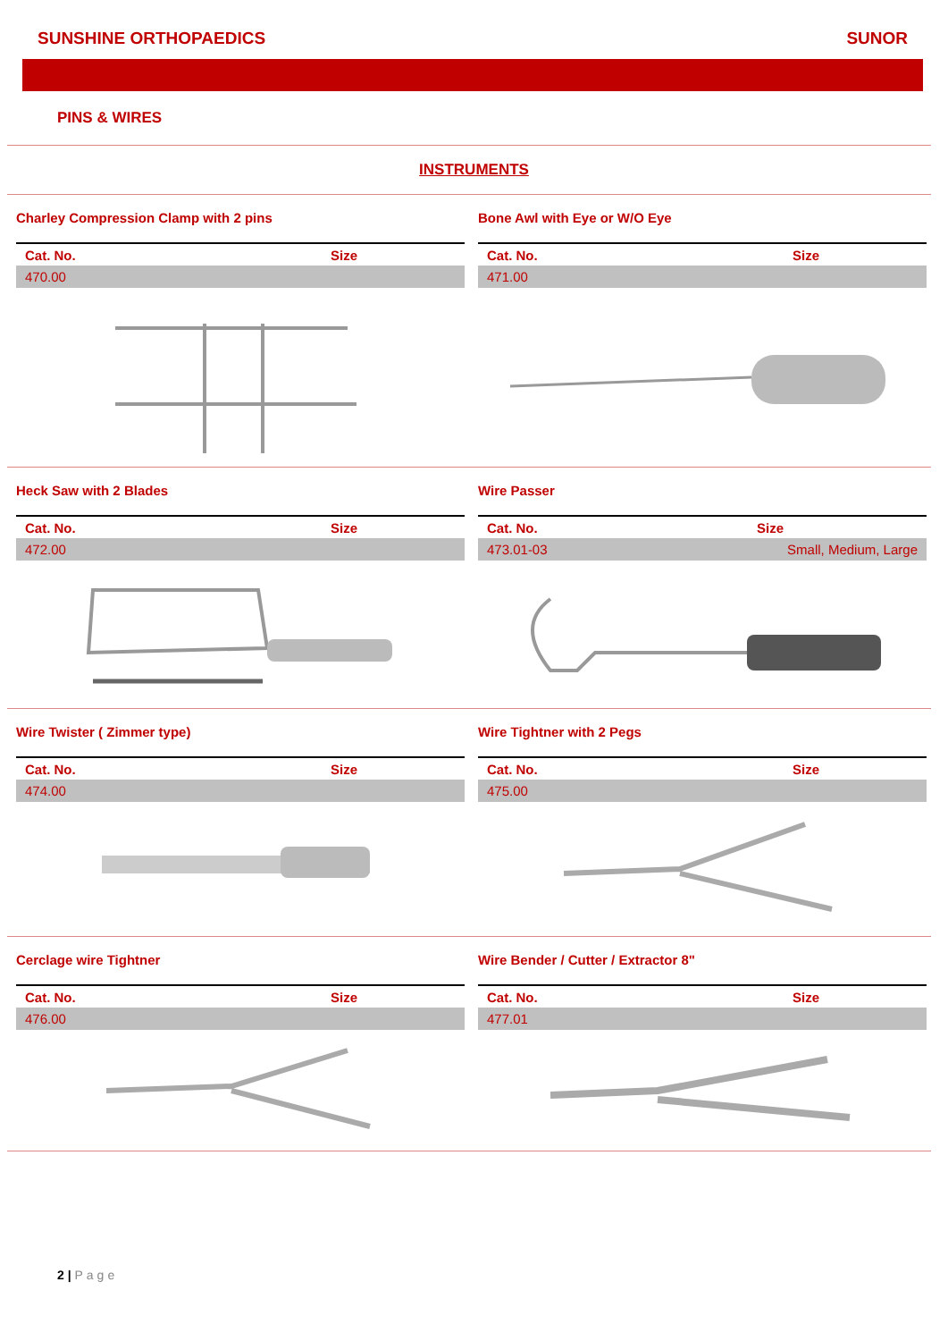SUNSHINE ORTHOPAEDICS SUNOR
PINS & WIRES
INSTRUMENTS
Charley Compression Clamp with 2 pins
| Cat. No. | Size |
| --- | --- |
| 470.00 | |
Bone Awl with Eye or W/O Eye
| Cat. No. | Size |
| --- | --- |
| 471.00 | |
Heck Saw with 2 Blades
| Cat. No. | Size |
| --- | --- |
| 472.00 | |
Wire Passer
| Cat. No. | Size |
| --- | --- |
| 473.01-03 | Small, Medium, Large |
Wire Twister ( Zimmer type)
| Cat. No. | Size |
| --- | --- |
| 474.00 | |
Wire Tightner with 2 Pegs
| Cat. No. | Size |
| --- | --- |
| 475.00 | |
Cerclage wire Tightner
| Cat. No. | Size |
| --- | --- |
| 476.00 | |
Wire Bender / Cutter / Extractor 8"
| Cat. No. | Size |
| --- | --- |
| 477.01 | |
2 | Page